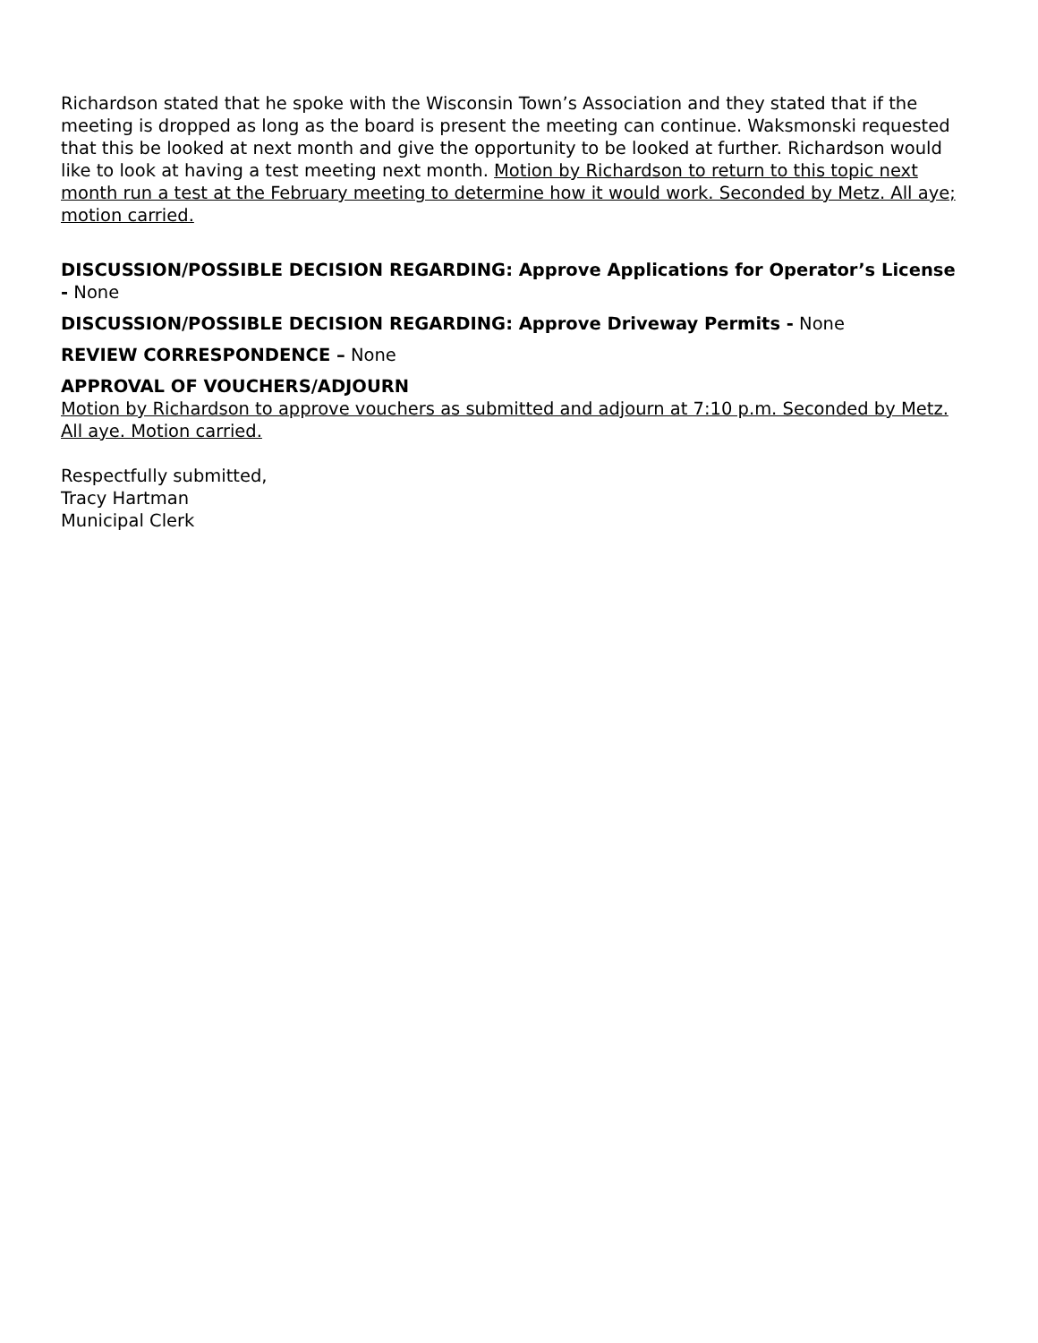Richardson stated that he spoke with the Wisconsin Town’s Association and they stated that if the meeting is dropped as long as the board is present the meeting can continue. Waksmonski requested that this be looked at next month and give the opportunity to be looked at further. Richardson would like to look at having a test meeting next month. Motion by Richardson to return to this topic next month run a test at the February meeting to determine how it would work. Seconded by Metz. All aye; motion carried.
DISCUSSION/POSSIBLE DECISION REGARDING: Approve Applications for Operator’s License - None
DISCUSSION/POSSIBLE DECISION REGARDING: Approve Driveway Permits - None
REVIEW CORRESPONDENCE – None
APPROVAL OF VOUCHERS/ADJOURN
Motion by Richardson to approve vouchers as submitted and adjourn at 7:10 p.m. Seconded by Metz. All aye. Motion carried.
Respectfully submitted,
Tracy Hartman
Municipal Clerk